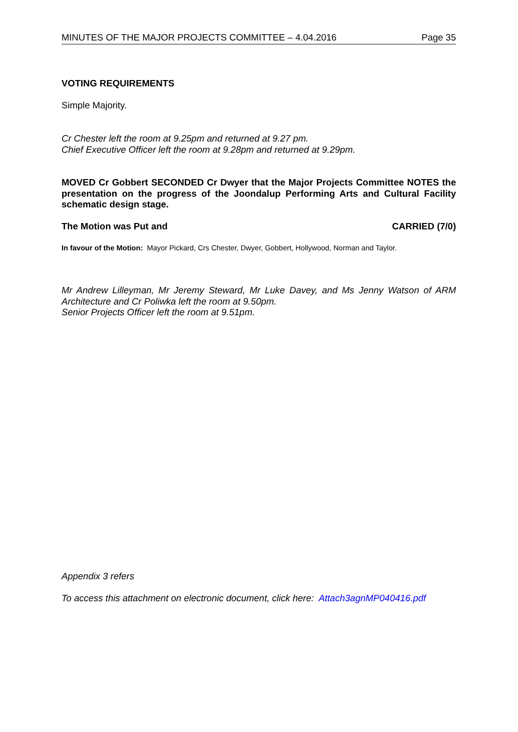MINUTES OF THE MAJOR PROJECTS COMMITTEE – 4.04.2016 Page 35
VOTING REQUIREMENTS
Simple Majority.
Cr Chester left the room at 9.25pm and returned at 9.27 pm.
Chief Executive Officer left the room at 9.28pm and returned at 9.29pm.
MOVED Cr Gobbert SECONDED Cr Dwyer that the Major Projects Committee NOTES the presentation on the progress of the Joondalup Performing Arts and Cultural Facility schematic design stage.
The Motion was Put and CARRIED (7/0)
In favour of the Motion: Mayor Pickard, Crs Chester, Dwyer, Gobbert, Hollywood, Norman and Taylor.
Mr Andrew Lilleyman, Mr Jeremy Steward, Mr Luke Davey, and Ms Jenny Watson of ARM Architecture and Cr Poliwka left the room at 9.50pm.
Senior Projects Officer left the room at 9.51pm.
Appendix 3 refers
To access this attachment on electronic document, click here: Attach3agnMP040416.pdf